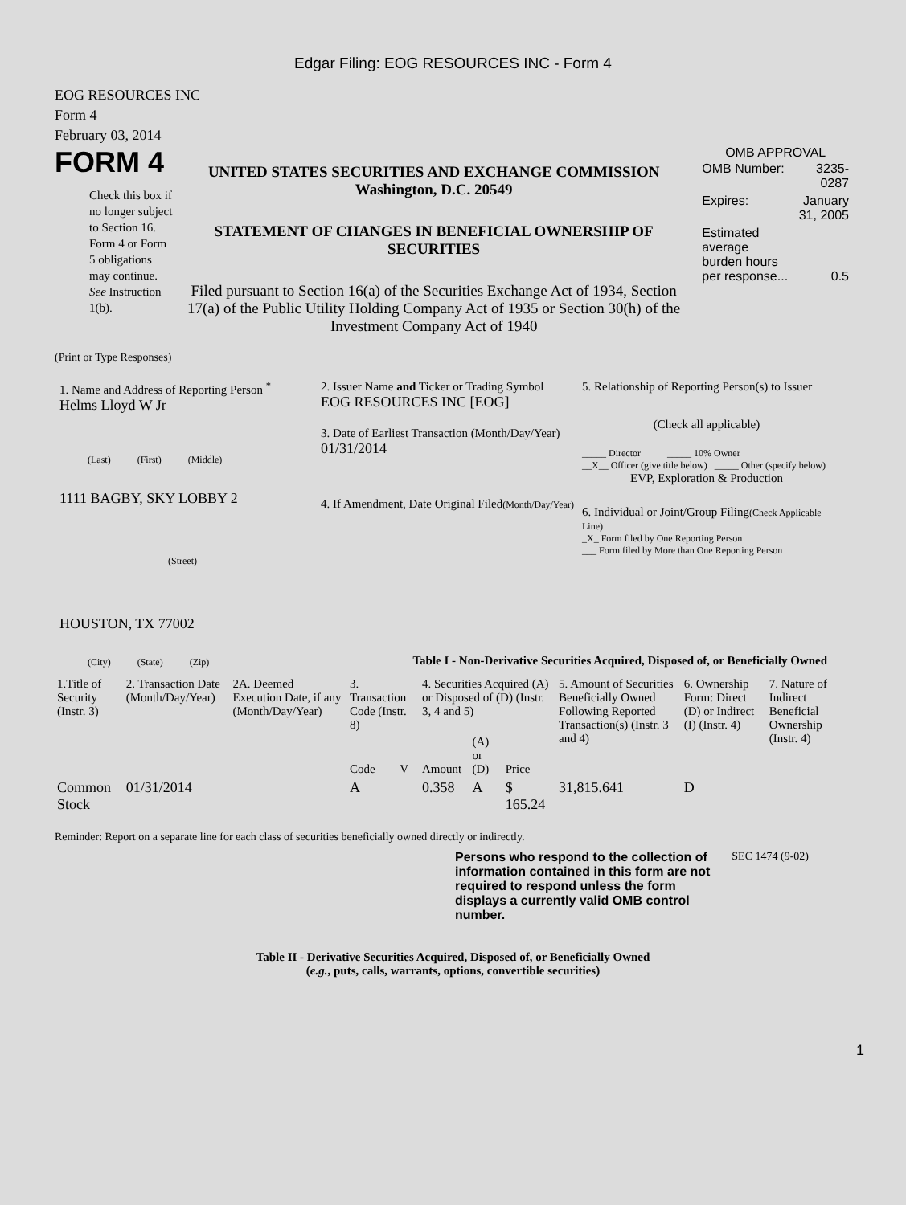Edgar Filing: EOG RESOURCES INC - Form 4
EOG RESOURCES INC
Form 4
February 03, 2014
FORM 4
Check this box if no longer subject to Section 16. Form 4 or Form 5 obligations may continue. See Instruction 1(b).
UNITED STATES SECURITIES AND EXCHANGE COMMISSION
Washington, D.C. 20549
STATEMENT OF CHANGES IN BENEFICIAL OWNERSHIP OF SECURITIES
Filed pursuant to Section 16(a) of the Securities Exchange Act of 1934, Section 17(a) of the Public Utility Holding Company Act of 1935 or Section 30(h) of the Investment Company Act of 1940
OMB APPROVAL
| OMB Number: | 3235-0287 |
| Expires: | January 31, 2005 |
| Estimated average burden hours per response... | 0.5 |
(Print or Type Responses)
1. Name and Address of Reporting Person <sup>*</sup>
Helms Lloyd W Jr
(Last) (First) (Middle)
1111 BAGBY, SKY LOBBY 2
(Street)
HOUSTON, TX 77002
(City) (State) (Zip)
2. Issuer Name and Ticker or Trading Symbol
EOG RESOURCES INC [EOG]
3. Date of Earliest Transaction (Month/Day/Year)
01/31/2014
4. If Amendment, Date Original Filed(Month/Day/Year)
5. Relationship of Reporting Person(s) to Issuer
(Check all applicable)
_____ Director _____ 10% Owner
__X__ Officer (give title below) _____ Other (specify below)
EVP, Exploration & Production
6. Individual or Joint/Group Filing(Check Applicable Line)
_X_ Form filed by One Reporting Person
___ Form filed by More than One Reporting Person
Table I - Non-Derivative Securities Acquired, Disposed of, or Beneficially Owned
| 1.Title of Security (Instr. 3) | 2. Transaction Date (Month/Day/Year) | 2A. Deemed Execution Date, if any (Month/Day/Year) | 3. Transaction Code (Instr. 8) | | 4. Securities Acquired (A) or Disposed of (D) (Instr. 3, 4 and 5) | | | 5. Amount of Securities Beneficially Owned Following Reported Transaction(s) (Instr. 3 and 4) | 6. Ownership Form: Direct (D) or Indirect (I) (Instr. 4) | 7. Nature of Indirect Beneficial Ownership (Instr. 4) |
| --- | --- | --- | --- | --- | --- | --- | --- | --- | --- | --- |
| | | | Code | V | Amount | (A) or (D) | Price | | | |
| Common Stock | 01/31/2014 | | A | | 0.358 | A | $ 165.24 | 31,815.641 | D | |
Reminder: Report on a separate line for each class of securities beneficially owned directly or indirectly.
Persons who respond to the collection of information contained in this form are not required to respond unless the form displays a currently valid OMB control number.
SEC 1474 (9-02)
Table II - Derivative Securities Acquired, Disposed of, or Beneficially Owned
(e.g., puts, calls, warrants, options, convertible securities)
1